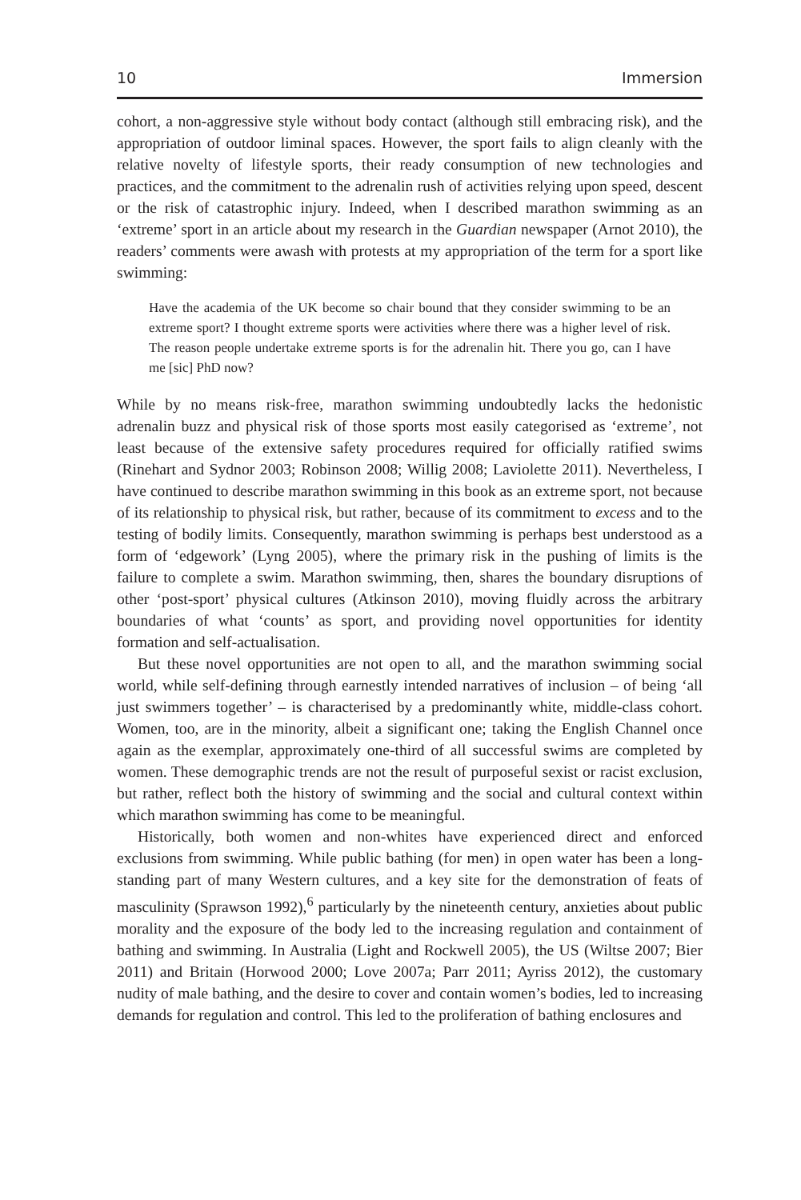10 Immersion
cohort, a non-aggressive style without body contact (although still embracing risk), and the appropriation of outdoor liminal spaces. However, the sport fails to align cleanly with the relative novelty of lifestyle sports, their ready consumption of new technologies and practices, and the commitment to the adrenalin rush of activities relying upon speed, descent or the risk of catastrophic injury. Indeed, when I described marathon swimming as an ‘extreme’ sport in an article about my research in the Guardian newspaper (Arnot 2010), the readers’ comments were awash with protests at my appropriation of the term for a sport like swimming:
Have the academia of the UK become so chair bound that they consider swimming to be an extreme sport? I thought extreme sports were activities where there was a higher level of risk. The reason people undertake extreme sports is for the adrenalin hit. There you go, can I have me [sic] PhD now?
While by no means risk-free, marathon swimming undoubtedly lacks the hedonistic adrenalin buzz and physical risk of those sports most easily categorised as ‘extreme’, not least because of the extensive safety procedures required for officially ratified swims (Rinehart and Sydnor 2003; Robinson 2008; Willig 2008; Laviolette 2011). Nevertheless, I have continued to describe marathon swimming in this book as an extreme sport, not because of its relationship to physical risk, but rather, because of its commitment to excess and to the testing of bodily limits. Consequently, marathon swimming is perhaps best understood as a form of ‘edgework’ (Lyng 2005), where the primary risk in the pushing of limits is the failure to complete a swim. Marathon swimming, then, shares the boundary disruptions of other ‘post-sport’ physical cultures (Atkinson 2010), moving fluidly across the arbitrary boundaries of what ‘counts’ as sport, and providing novel opportunities for identity formation and self-actualisation.
But these novel opportunities are not open to all, and the marathon swimming social world, while self-defining through earnestly intended narratives of inclusion – of being ‘all just swimmers together’ – is characterised by a predominantly white, middle-class cohort. Women, too, are in the minority, albeit a significant one; taking the English Channel once again as the exemplar, approximately one-third of all successful swims are completed by women. These demographic trends are not the result of purposeful sexist or racist exclusion, but rather, reflect both the history of swimming and the social and cultural context within which marathon swimming has come to be meaningful.
Historically, both women and non-whites have experienced direct and enforced exclusions from swimming. While public bathing (for men) in open water has been a long-standing part of many Western cultures, and a key site for the demonstration of feats of masculinity (Sprawson 1992),<sup>6</sup> particularly by the nineteenth century, anxieties about public morality and the exposure of the body led to the increasing regulation and containment of bathing and swimming. In Australia (Light and Rockwell 2005), the US (Wiltse 2007; Bier 2011) and Britain (Horwood 2000; Love 2007a; Parr 2011; Ayriss 2012), the customary nudity of male bathing, and the desire to cover and contain women’s bodies, led to increasing demands for regulation and control. This led to the proliferation of bathing enclosures and